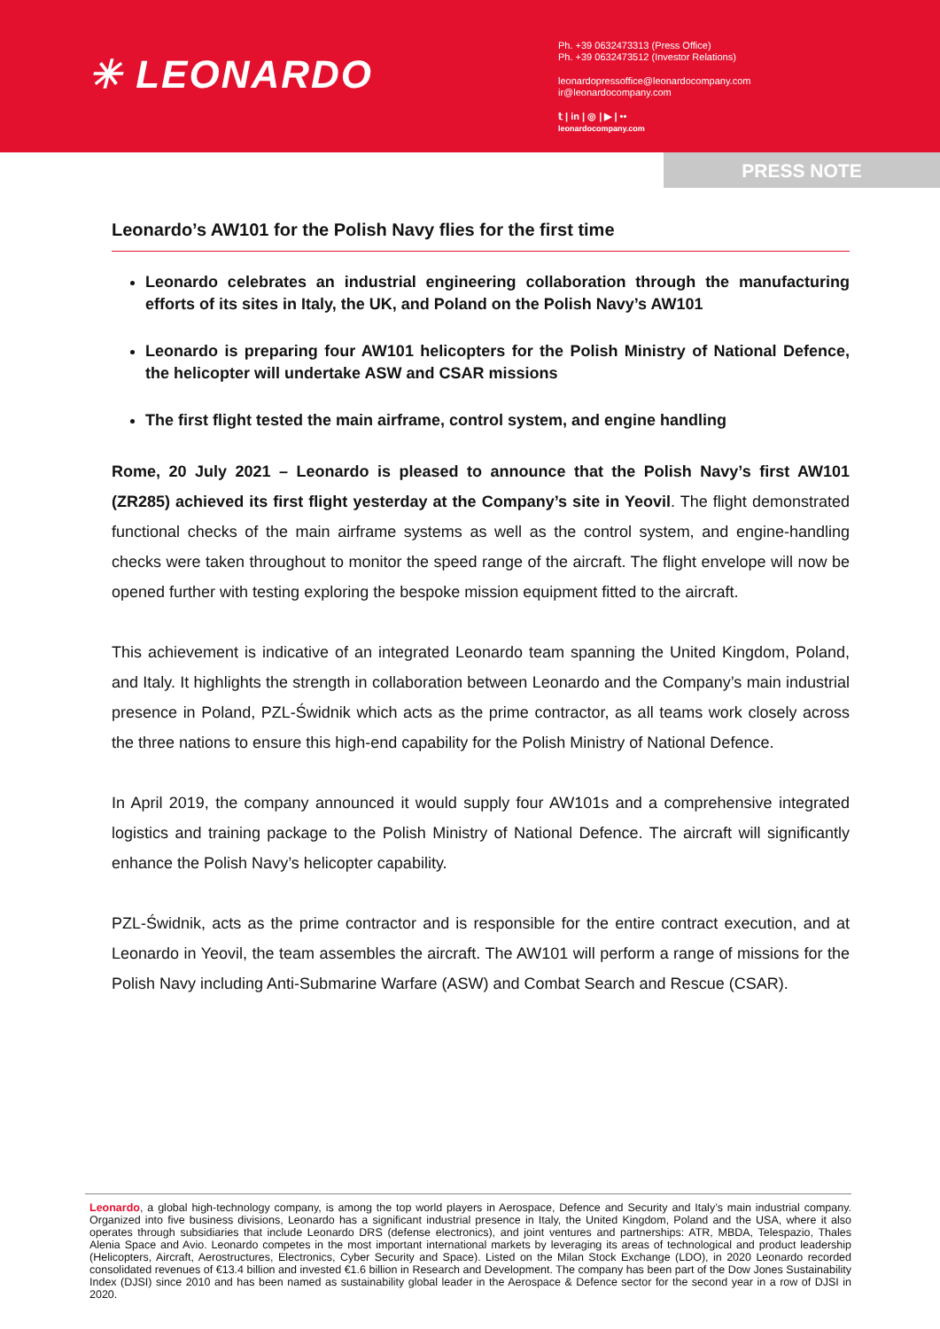✳ LEONARDO
Ph. +39 0632473313 (Press Office)
Ph. +39 0632473512 (Investor Relations)
leonardopressoffice@leonardocompany.com
ir@leonardocompany.com
𝕥 | in | ◎ | ▶ | ••
leonardocompany.com
PRESS NOTE
Leonardo’s AW101 for the Polish Navy flies for the first time
Leonardo celebrates an industrial engineering collaboration through the manufacturing efforts of its sites in Italy, the UK, and Poland on the Polish Navy’s AW101
Leonardo is preparing four AW101 helicopters for the Polish Ministry of National Defence, the helicopter will undertake ASW and CSAR missions
The first flight tested the main airframe, control system, and engine handling
Rome, 20 July 2021 – Leonardo is pleased to announce that the Polish Navy’s first AW101 (ZR285) achieved its first flight yesterday at the Company’s site in Yeovil. The flight demonstrated functional checks of the main airframe systems as well as the control system, and engine-handling checks were taken throughout to monitor the speed range of the aircraft. The flight envelope will now be opened further with testing exploring the bespoke mission equipment fitted to the aircraft.
This achievement is indicative of an integrated Leonardo team spanning the United Kingdom, Poland, and Italy. It highlights the strength in collaboration between Leonardo and the Company’s main industrial presence in Poland, PZL-Świdnik which acts as the prime contractor, as all teams work closely across the three nations to ensure this high-end capability for the Polish Ministry of National Defence.
In April 2019, the company announced it would supply four AW101s and a comprehensive integrated logistics and training package to the Polish Ministry of National Defence. The aircraft will significantly enhance the Polish Navy’s helicopter capability.
PZL-Świdnik, acts as the prime contractor and is responsible for the entire contract execution, and at Leonardo in Yeovil, the team assembles the aircraft. The AW101 will perform a range of missions for the Polish Navy including Anti-Submarine Warfare (ASW) and Combat Search and Rescue (CSAR).
Leonardo, a global high-technology company, is among the top world players in Aerospace, Defence and Security and Italy’s main industrial company. Organized into five business divisions, Leonardo has a significant industrial presence in Italy, the United Kingdom, Poland and the USA, where it also operates through subsidiaries that include Leonardo DRS (defense electronics), and joint ventures and partnerships: ATR, MBDA, Telespazio, Thales Alenia Space and Avio. Leonardo competes in the most important international markets by leveraging its areas of technological and product leadership (Helicopters, Aircraft, Aerostructures, Electronics, Cyber Security and Space). Listed on the Milan Stock Exchange (LDO), in 2020 Leonardo recorded consolidated revenues of €13.4 billion and invested €1.6 billion in Research and Development. The company has been part of the Dow Jones Sustainability Index (DJSI) since 2010 and has been named as sustainability global leader in the Aerospace & Defence sector for the second year in a row of DJSI in 2020.